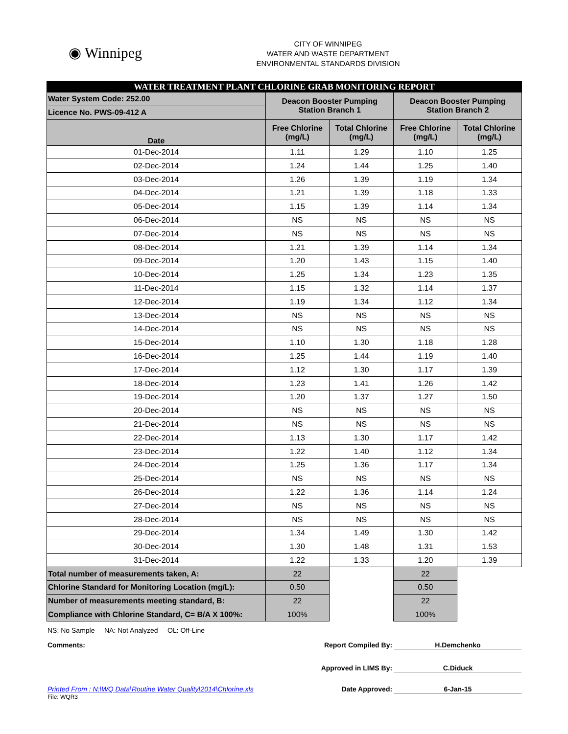◉ Winnipeg
CITY OF WINNIPEG
WATER AND WASTE DEPARTMENT
ENVIRONMENTAL STANDARDS DIVISION
| WATER TREATMENT PLANT CHLORINE GRAB MONITORING REPORT | | | | |
| Water System Code: 252.00 | Deacon Booster Pumping Station Branch 1 | | Deacon Booster Pumping Station Branch 2 | |
| Licence No. PWS-09-412 A | | | | |
| Date | Free Chlorine (mg/L) | Total Chlorine (mg/L) | Free Chlorine (mg/L) | Total Chlorine (mg/L) |
| 01-Dec-2014 | 1.11 | 1.29 | 1.10 | 1.25 |
| 02-Dec-2014 | 1.24 | 1.44 | 1.25 | 1.40 |
| 03-Dec-2014 | 1.26 | 1.39 | 1.19 | 1.34 |
| 04-Dec-2014 | 1.21 | 1.39 | 1.18 | 1.33 |
| 05-Dec-2014 | 1.15 | 1.39 | 1.14 | 1.34 |
| 06-Dec-2014 | NS | NS | NS | NS |
| 07-Dec-2014 | NS | NS | NS | NS |
| 08-Dec-2014 | 1.21 | 1.39 | 1.14 | 1.34 |
| 09-Dec-2014 | 1.20 | 1.43 | 1.15 | 1.40 |
| 10-Dec-2014 | 1.25 | 1.34 | 1.23 | 1.35 |
| 11-Dec-2014 | 1.15 | 1.32 | 1.14 | 1.37 |
| 12-Dec-2014 | 1.19 | 1.34 | 1.12 | 1.34 |
| 13-Dec-2014 | NS | NS | NS | NS |
| 14-Dec-2014 | NS | NS | NS | NS |
| 15-Dec-2014 | 1.10 | 1.30 | 1.18 | 1.28 |
| 16-Dec-2014 | 1.25 | 1.44 | 1.19 | 1.40 |
| 17-Dec-2014 | 1.12 | 1.30 | 1.17 | 1.39 |
| 18-Dec-2014 | 1.23 | 1.41 | 1.26 | 1.42 |
| 19-Dec-2014 | 1.20 | 1.37 | 1.27 | 1.50 |
| 20-Dec-2014 | NS | NS | NS | NS |
| 21-Dec-2014 | NS | NS | NS | NS |
| 22-Dec-2014 | 1.13 | 1.30 | 1.17 | 1.42 |
| 23-Dec-2014 | 1.22 | 1.40 | 1.12 | 1.34 |
| 24-Dec-2014 | 1.25 | 1.36 | 1.17 | 1.34 |
| 25-Dec-2014 | NS | NS | NS | NS |
| 26-Dec-2014 | 1.22 | 1.36 | 1.14 | 1.24 |
| 27-Dec-2014 | NS | NS | NS | NS |
| 28-Dec-2014 | NS | NS | NS | NS |
| 29-Dec-2014 | 1.34 | 1.49 | 1.30 | 1.42 |
| 30-Dec-2014 | 1.30 | 1.48 | 1.31 | 1.53 |
| 31-Dec-2014 | 1.22 | 1.33 | 1.20 | 1.39 |
| Total number of measurements taken, A: | 22 | | 22 | |
| Chlorine Standard for Monitoring Location (mg/L): | 0.50 | | 0.50 | |
| Number of measurements meeting standard, B: | 22 | | 22 | |
| Compliance with Chlorine Standard, C= B/A X 100%: | 100% | | 100% | |
NS: No Sample NA: Not Analyzed OL: Off-Line
Comments: Report Compiled By: H.Demchenko
Approved in LIMS By: C.Diduck
Printed From : N:\WQ Data\Routine Water Quality\2014\Chlorine.xls
Date Approved: 6-Jan-15
File: WQR3